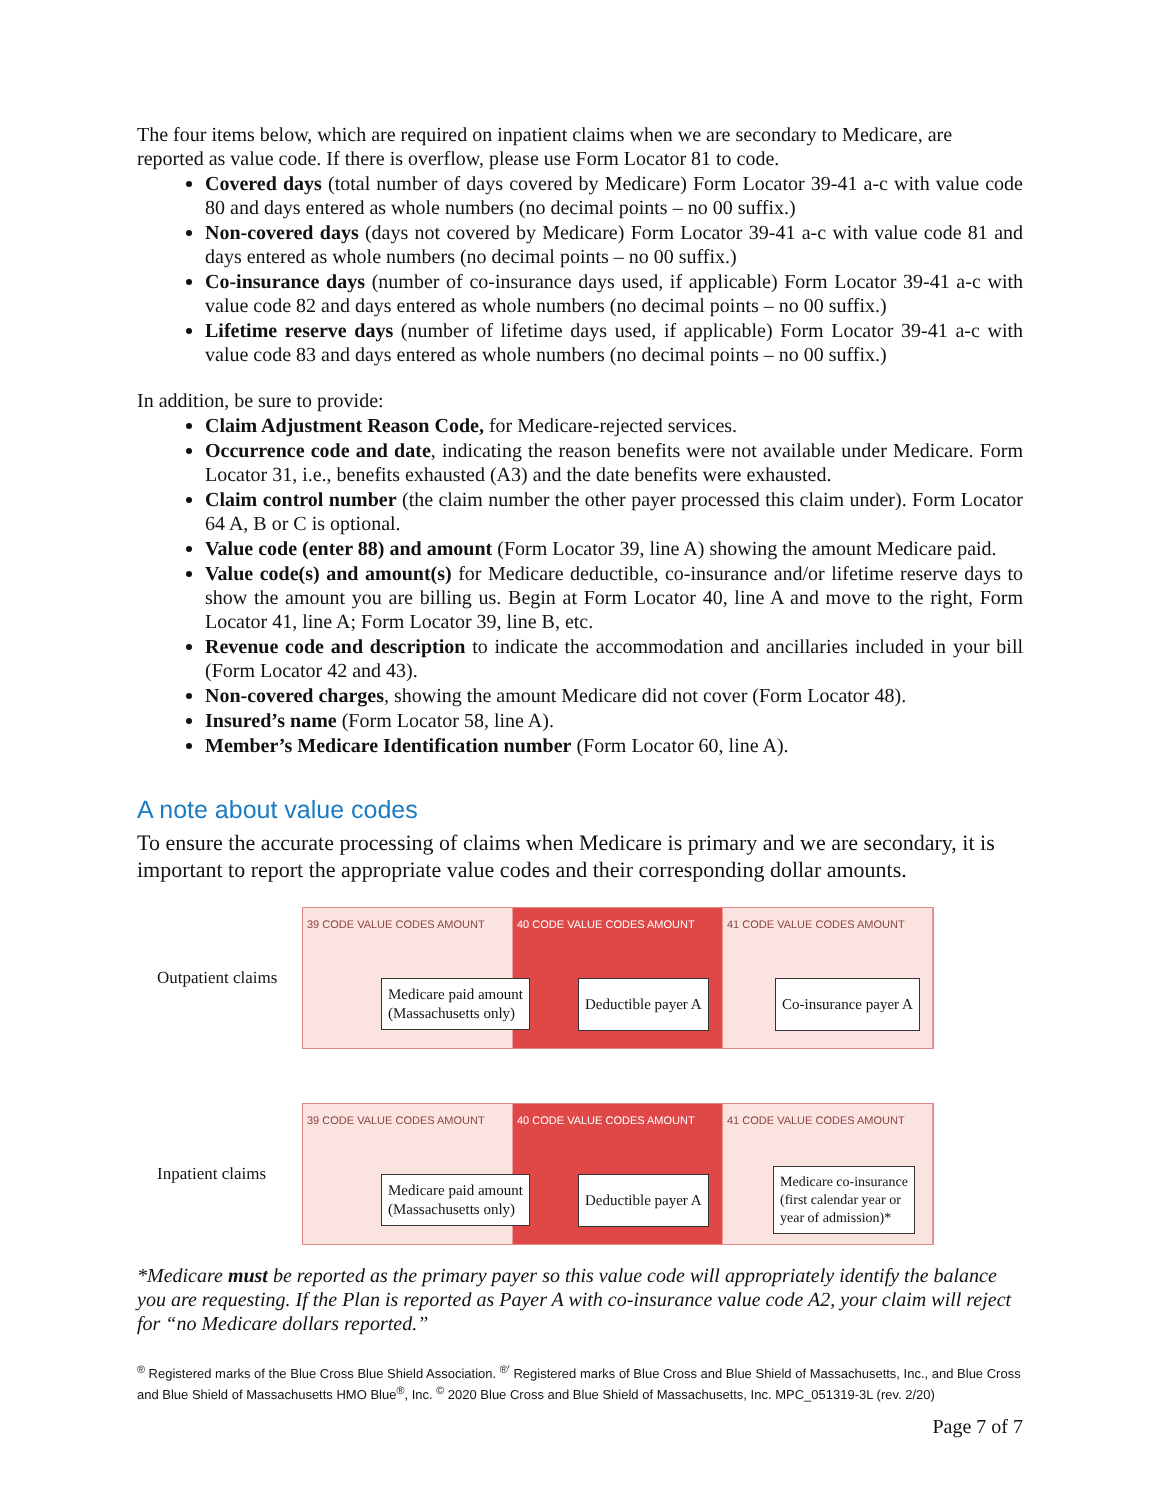The four items below, which are required on inpatient claims when we are secondary to Medicare, are reported as value code. If there is overflow, please use Form Locator 81 to code.
Covered days (total number of days covered by Medicare) Form Locator 39-41 a-c with value code 80 and days entered as whole numbers (no decimal points – no 00 suffix.)
Non-covered days (days not covered by Medicare) Form Locator 39-41 a-c with value code 81 and days entered as whole numbers (no decimal points – no 00 suffix.)
Co-insurance days (number of co-insurance days used, if applicable) Form Locator 39-41 a-c with value code 82 and days entered as whole numbers (no decimal points – no 00 suffix.)
Lifetime reserve days (number of lifetime days used, if applicable) Form Locator 39-41 a-c with value code 83 and days entered as whole numbers (no decimal points – no 00 suffix.)
In addition, be sure to provide:
Claim Adjustment Reason Code, for Medicare-rejected services.
Occurrence code and date, indicating the reason benefits were not available under Medicare. Form Locator 31, i.e., benefits exhausted (A3) and the date benefits were exhausted.
Claim control number (the claim number the other payer processed this claim under). Form Locator 64 A, B or C is optional.
Value code (enter 88) and amount (Form Locator 39, line A) showing the amount Medicare paid.
Value code(s) and amount(s) for Medicare deductible, co-insurance and/or lifetime reserve days to show the amount you are billing us. Begin at Form Locator 40, line A and move to the right, Form Locator 41, line A; Form Locator 39, line B, etc.
Revenue code and description to indicate the accommodation and ancillaries included in your bill (Form Locator 42 and 43).
Non-covered charges, showing the amount Medicare did not cover (Form Locator 48).
Insured’s name (Form Locator 58, line A).
Member’s Medicare Identification number (Form Locator 60, line A).
A note about value codes
To ensure the accurate processing of claims when Medicare is primary and we are secondary, it is important to report the appropriate value codes and their corresponding dollar amounts.
Outpatient claims
39 CODE VALUE CODES AMOUNT 40 CODE VALUE CODES AMOUNT 41 CODE VALUE CODES AMOUNT
Medicare paid amount
(Massachusetts only)
Deductible payer A Co-insurance payer A
Inpatient claims
39 CODE VALUE CODES AMOUNT 40 CODE VALUE CODES AMOUNT 41 CODE VALUE CODES AMOUNT
Medicare paid amount
(Massachusetts only)
Deductible payer A
Medicare co-insurance
(first calendar year or
year of admission)*
*Medicare must be reported as the primary payer so this value code will appropriately identify the balance you are requesting. If the Plan is reported as Payer A with co-insurance value code A2, your claim will reject for “no Medicare dollars reported.”
<sup>®</sup> Registered marks of the Blue Cross Blue Shield Association. <sup>®′</sup> Registered marks of Blue Cross and Blue Shield of Massachusetts, Inc., and Blue Cross and Blue Shield of Massachusetts HMO Blue<sup>®</sup>, Inc. <sup>©</sup> 2020 Blue Cross and Blue Shield of Massachusetts, Inc. MPC_051319-3L (rev. 2/20)
Page 7 of 7